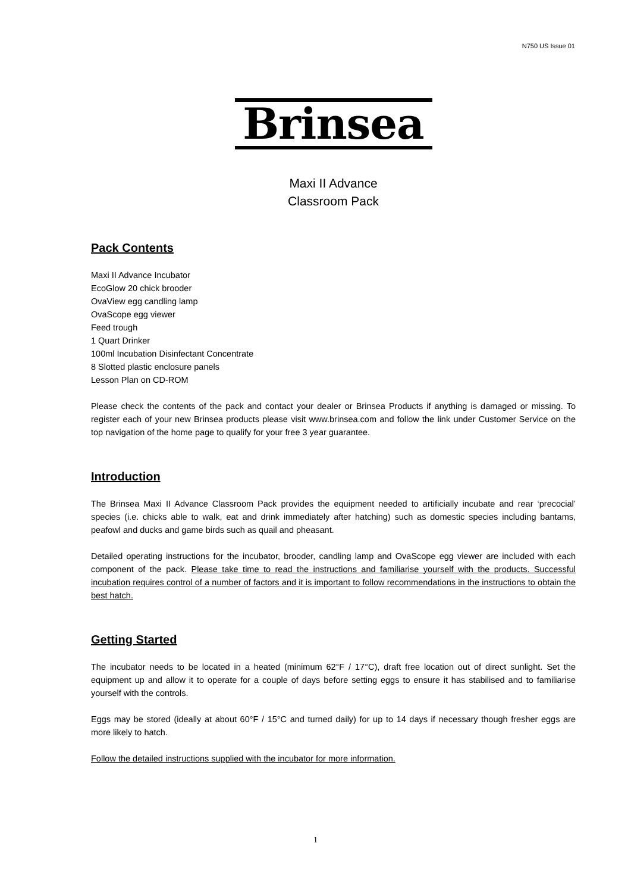N750 US Issue 01
Brinsea
Maxi II Advance
Classroom Pack
Pack Contents
Maxi II Advance Incubator
EcoGlow 20 chick brooder
OvaView egg candling lamp
OvaScope egg viewer
Feed trough
1 Quart Drinker
100ml Incubation Disinfectant Concentrate
8 Slotted plastic enclosure panels
Lesson Plan on CD-ROM
Please check the contents of the pack and contact your dealer or Brinsea Products if anything is damaged or missing. To register each of your new Brinsea products please visit www.brinsea.com and follow the link under Customer Service on the top navigation of the home page to qualify for your free 3 year guarantee.
Introduction
The Brinsea Maxi II Advance Classroom Pack provides the equipment needed to artificially incubate and rear ‘precocial’ species (i.e. chicks able to walk, eat and drink immediately after hatching) such as domestic species including bantams, peafowl and ducks and game birds such as quail and pheasant.
Detailed operating instructions for the incubator, brooder, candling lamp and OvaScope egg viewer are included with each component of the pack. Please take time to read the instructions and familiarise yourself with the products. Successful incubation requires control of a number of factors and it is important to follow recommendations in the instructions to obtain the best hatch.
Getting Started
The incubator needs to be located in a heated (minimum 62°F / 17°C), draft free location out of direct sunlight. Set the equipment up and allow it to operate for a couple of days before setting eggs to ensure it has stabilised and to familiarise yourself with the controls.
Eggs may be stored (ideally at about 60°F / 15°C and turned daily) for up to 14 days if necessary though fresher eggs are more likely to hatch.
Follow the detailed instructions supplied with the incubator for more information.
1